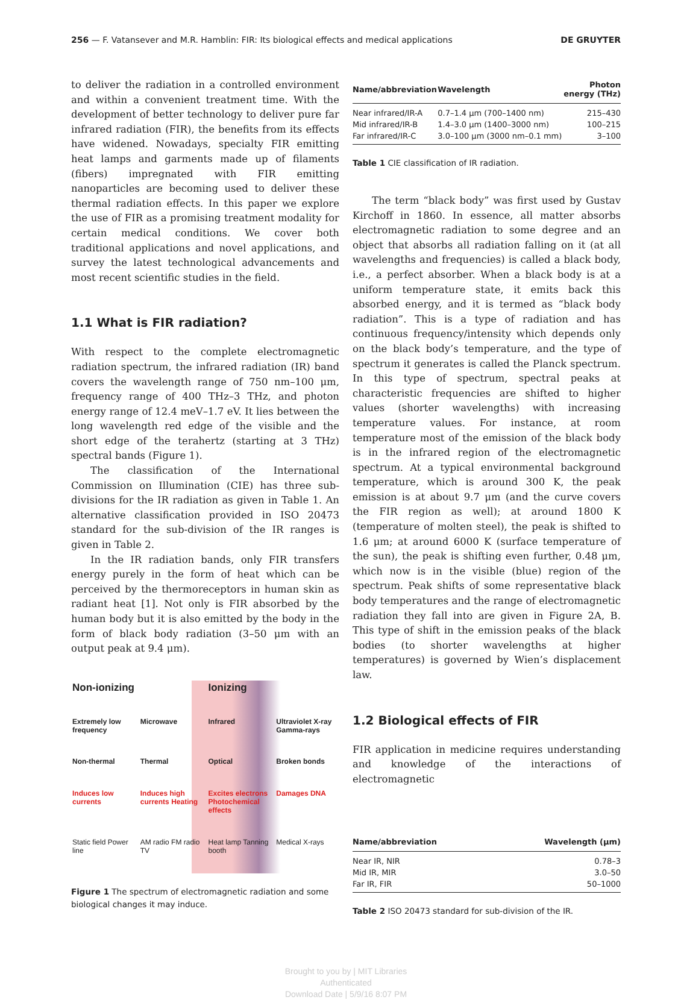256 — F. Vatansever and M.R. Hamblin: FIR: Its biological effects and medical applications DE GRUYTER
to deliver the radiation in a controlled environment and within a convenient treatment time. With the development of better technology to deliver pure far infrared radiation (FIR), the benefits from its effects have widened. Nowadays, specialty FIR emitting heat lamps and garments made up of filaments (fibers) impregnated with FIR emitting nanoparticles are becoming used to deliver these thermal radiation effects. In this paper we explore the use of FIR as a promising treatment modality for certain medical conditions. We cover both traditional applications and novel applications, and survey the latest technological advancements and most recent scientific studies in the field.
1.1 What is FIR radiation?
With respect to the complete electromagnetic radiation spectrum, the infrared radiation (IR) band covers the wavelength range of 750 nm–100 μm, frequency range of 400 THz–3 THz, and photon energy range of 12.4 meV–1.7 eV. It lies between the long wavelength red edge of the visible and the short edge of the terahertz (starting at 3 THz) spectral bands (Figure 1).
The classification of the International Commission on Illumination (CIE) has three sub-divisions for the IR radiation as given in Table 1. An alternative classification provided in ISO 20473 standard for the sub-division of the IR ranges is given in Table 2.
In the IR radiation bands, only FIR transfers energy purely in the form of heat which can be perceived by the thermoreceptors in human skin as radiant heat [1]. Not only is FIR absorbed by the human body but it is also emitted by the body in the form of black body radiation (3–50 μm with an output peak at 9.4 μm).
Non-ionizing
Ionizing
Extremely low frequency
Microwave
Infrared
Ultraviolet X-ray Gamma-rays
Non-thermal
Thermal
Optical
Broken bonds
Induces low currents
Induces high currents Heating
Excites electrons Photochemical effects
Damages DNA
Static field Power line
AM radio FM radio TV
Heat lamp Tanning booth
Medical X-rays
Figure 1 The spectrum of electromagnetic radiation and some biological changes it may induce.
| Name/abbreviation | Wavelength | Photon energy (THz) |
| --- | --- | --- |
| Near infrared/IR-A | 0.7–1.4 μm (700–1400 nm) | 215–430 |
| Mid infrared/IR-B | 1.4–3.0 μm (1400–3000 nm) | 100–215 |
| Far infrared/IR-C | 3.0–100 μm (3000 nm–0.1 mm) | 3–100 |
Table 1 CIE classification of IR radiation.
The term “black body” was first used by Gustav Kirchoff in 1860. In essence, all matter absorbs electromagnetic radiation to some degree and an object that absorbs all radiation falling on it (at all wavelengths and frequencies) is called a black body, i.e., a perfect absorber. When a black body is at a uniform temperature state, it emits back this absorbed energy, and it is termed as “black body radiation”. This is a type of radiation and has continuous frequency/intensity which depends only on the black body’s temperature, and the type of spectrum it generates is called the Planck spectrum. In this type of spectrum, spectral peaks at characteristic frequencies are shifted to higher values (shorter wavelengths) with increasing temperature values. For instance, at room temperature most of the emission of the black body is in the infrared region of the electromagnetic spectrum. At a typical environmental background temperature, which is around 300 K, the peak emission is at about 9.7 μm (and the curve covers the FIR region as well); at around 1800 K (temperature of molten steel), the peak is shifted to 1.6 μm; at around 6000 K (surface temperature of the sun), the peak is shifting even further, 0.48 μm, which now is in the visible (blue) region of the spectrum. Peak shifts of some representative black body temperatures and the range of electromagnetic radiation they fall into are given in Figure 2A, B. This type of shift in the emission peaks of the black bodies (to shorter wavelengths at higher temperatures) is governed by Wien’s displacement law.
1.2 Biological effects of FIR
FIR application in medicine requires understanding and knowledge of the interactions of electromagnetic
| Name/abbreviation | Wavelength (μm) |
| --- | --- |
| Near IR, NIR | 0.78–3 |
| Mid IR, MIR | 3.0–50 |
| Far IR, FIR | 50–1000 |
Table 2 ISO 20473 standard for sub-division of the IR.
Brought to you by | MIT Libraries
Authenticated
Download Date | 5/9/16 8:07 PM